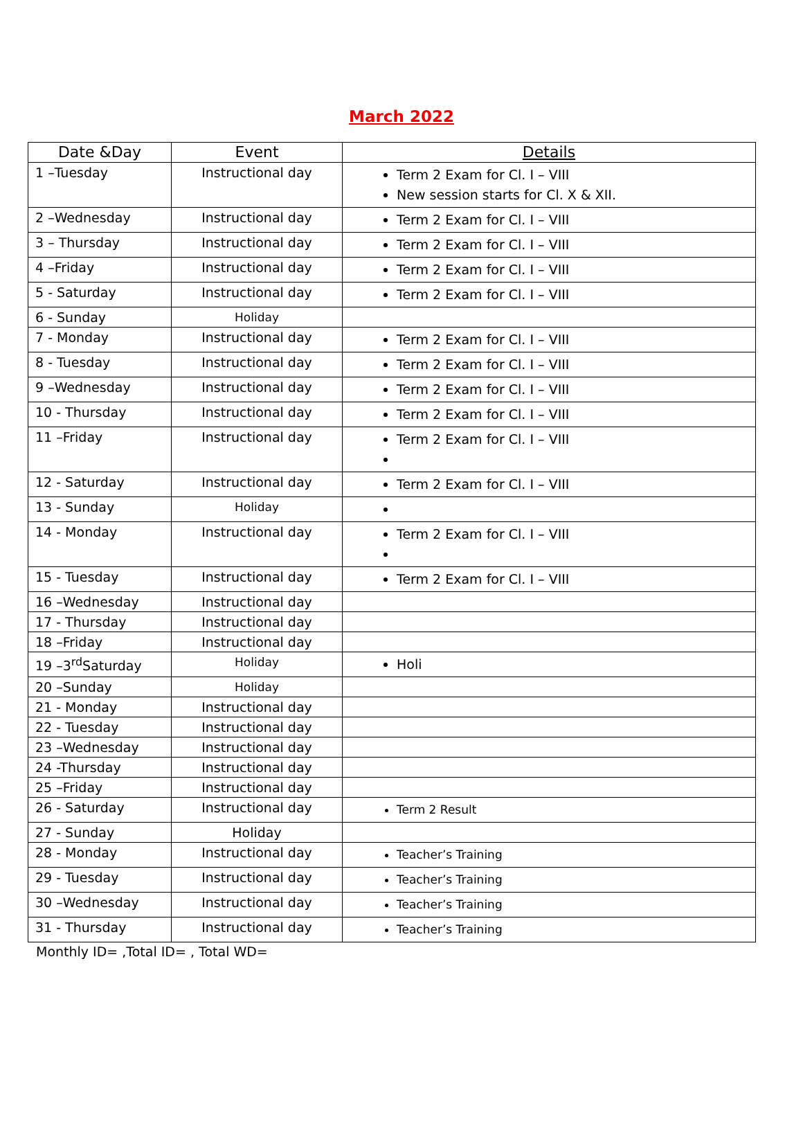March 2022
| Date &Day | Event | Details |
| --- | --- | --- |
| 1 –Tuesday | Instructional day | Term 2 Exam for Cl. I – VIII New session starts for Cl. X & XII. |
| 2 –Wednesday | Instructional day | Term 2 Exam for Cl. I – VIII |
| 3 – Thursday | Instructional day | Term 2 Exam for Cl. I – VIII |
| 4 –Friday | Instructional day | Term 2 Exam for Cl. I – VIII |
| 5 - Saturday | Instructional day | Term 2 Exam for Cl. I – VIII |
| 6 - Sunday | Holiday | |
| 7 - Monday | Instructional day | Term 2 Exam for Cl. I – VIII |
| 8 - Tuesday | Instructional day | Term 2 Exam for Cl. I – VIII |
| 9 –Wednesday | Instructional day | Term 2 Exam for Cl. I – VIII |
| 10 - Thursday | Instructional day | Term 2 Exam for Cl. I – VIII |
| 11 –Friday | Instructional day | Term 2 Exam for Cl. I – VIII |
| 12 - Saturday | Instructional day | Term 2 Exam for Cl. I – VIII |
| 13 - Sunday | Holiday | |
| 14 - Monday | Instructional day | Term 2 Exam for Cl. I – VIII |
| 15 - Tuesday | Instructional day | Term 2 Exam for Cl. I – VIII |
| 16 –Wednesday | Instructional day | |
| 17 - Thursday | Instructional day | |
| 18 –Friday | Instructional day | |
| 19 –3<sup>rd</sup>Saturday | Holiday | Holi |
| 20 –Sunday | Holiday | |
| 21 - Monday | Instructional day | |
| 22 - Tuesday | Instructional day | |
| 23 –Wednesday | Instructional day | |
| 24 -Thursday | Instructional day | |
| 25 –Friday | Instructional day | |
| 26 - Saturday | Instructional day | Term 2 Result |
| 27 - Sunday | Holiday | |
| 28 - Monday | Instructional day | Teacher’s Training |
| 29 - Tuesday | Instructional day | Teacher’s Training |
| 30 –Wednesday | Instructional day | Teacher’s Training |
| 31 - Thursday | Instructional day | Teacher’s Training |
Monthly ID= ,Total ID= , Total WD=